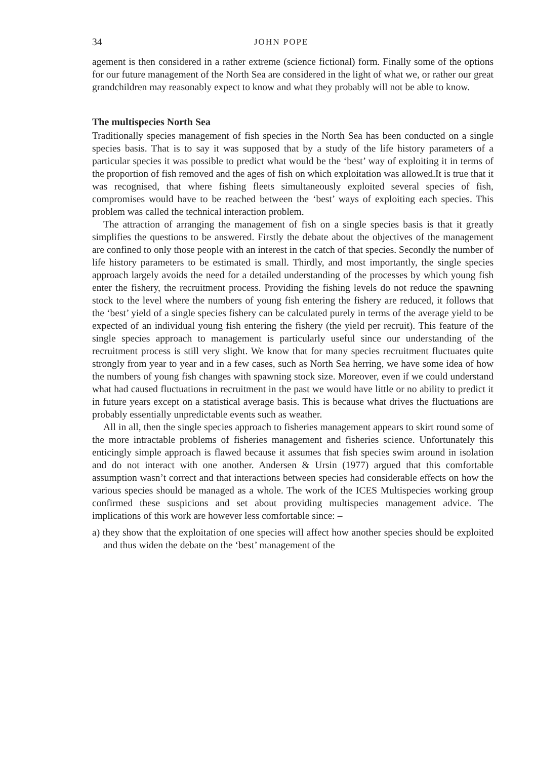34 JOHN POPE
agement is then considered in a rather extreme (science fictional) form. Finally some of the options for our future management of the North Sea are considered in the light of what we, or rather our great grandchildren may reasonably expect to know and what they probably will not be able to know.
The multispecies North Sea
Traditionally species management of fish species in the North Sea has been conducted on a single species basis. That is to say it was supposed that by a study of the life history parameters of a particular species it was possible to predict what would be the ‘best’ way of exploiting it in terms of the proportion of fish removed and the ages of fish on which exploitation was allowed.It is true that it was recognised, that where fishing fleets simultaneously exploited several species of fish, compromises would have to be reached between the ‘best’ ways of exploiting each species. This problem was called the technical interaction problem.
The attraction of arranging the management of fish on a single species basis is that it greatly simplifies the questions to be answered. Firstly the debate about the objectives of the management are confined to only those people with an interest in the catch of that species. Secondly the number of life history parameters to be estimated is small. Thirdly, and most importantly, the single species approach largely avoids the need for a detailed understanding of the processes by which young fish enter the fishery, the recruitment process. Providing the fishing levels do not reduce the spawning stock to the level where the numbers of young fish entering the fishery are reduced, it follows that the ‘best’ yield of a single species fishery can be calculated purely in terms of the average yield to be expected of an individual young fish entering the fishery (the yield per recruit). This feature of the single species approach to management is particularly useful since our understanding of the recruitment process is still very slight. We know that for many species recruitment fluctuates quite strongly from year to year and in a few cases, such as North Sea herring, we have some idea of how the numbers of young fish changes with spawning stock size. Moreover, even if we could understand what had caused fluctuations in recruitment in the past we would have little or no ability to predict it in future years except on a statistical average basis. This is because what drives the fluctuations are probably essentially unpredictable events such as weather.
All in all, then the single species approach to fisheries management appears to skirt round some of the more intractable problems of fisheries management and fisheries science. Unfortunately this enticingly simple approach is flawed because it assumes that fish species swim around in isolation and do not interact with one another. Andersen & Ursin (1977) argued that this comfortable assumption wasn’t correct and that interactions between species had considerable effects on how the various species should be managed as a whole. The work of the ICES Multispecies working group confirmed these suspicions and set about providing multispecies management advice. The implications of this work are however less comfortable since: –
a) they show that the exploitation of one species will affect how another species should be exploited and thus widen the debate on the ‘best’ management of the